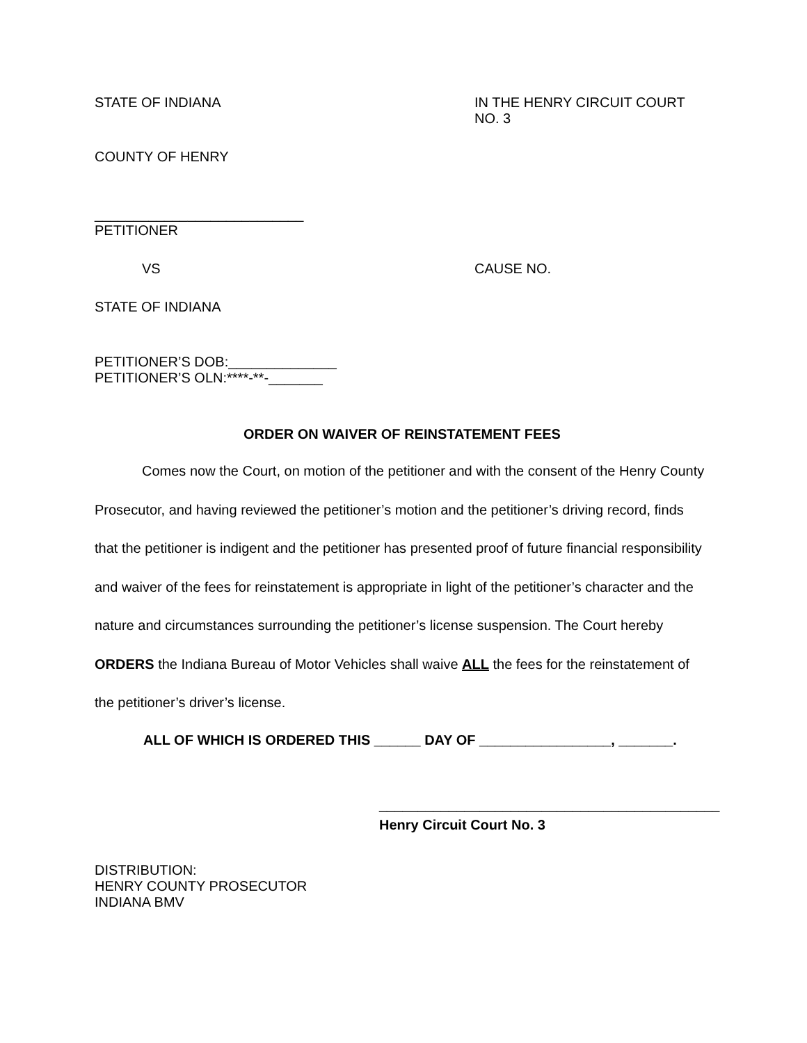STATE OF INDIANA IN THE HENRY CIRCUIT COURT NO. 3
COUNTY OF HENRY
___________________________
PETITIONER
VS CAUSE NO.
STATE OF INDIANA
PETITIONER’S DOB:______________
PETITIONER’S OLN:****-**-_______
ORDER ON WAIVER OF REINSTATEMENT FEES
Comes now the Court, on motion of the petitioner and with the consent of the Henry County Prosecutor, and having reviewed the petitioner’s motion and the petitioner’s driving record, finds that the petitioner is indigent and the petitioner has presented proof of future financial responsibility and waiver of the fees for reinstatement is appropriate in light of the petitioner’s character and the nature and circumstances surrounding the petitioner’s license suspension. The Court hereby ORDERS the Indiana Bureau of Motor Vehicles shall waive ALL the fees for the reinstatement of the petitioner’s driver’s license.
ALL OF WHICH IS ORDERED THIS ______ DAY OF _________________, _______.
____________________________________________
Henry Circuit Court No. 3
DISTRIBUTION:
HENRY COUNTY PROSECUTOR
INDIANA BMV